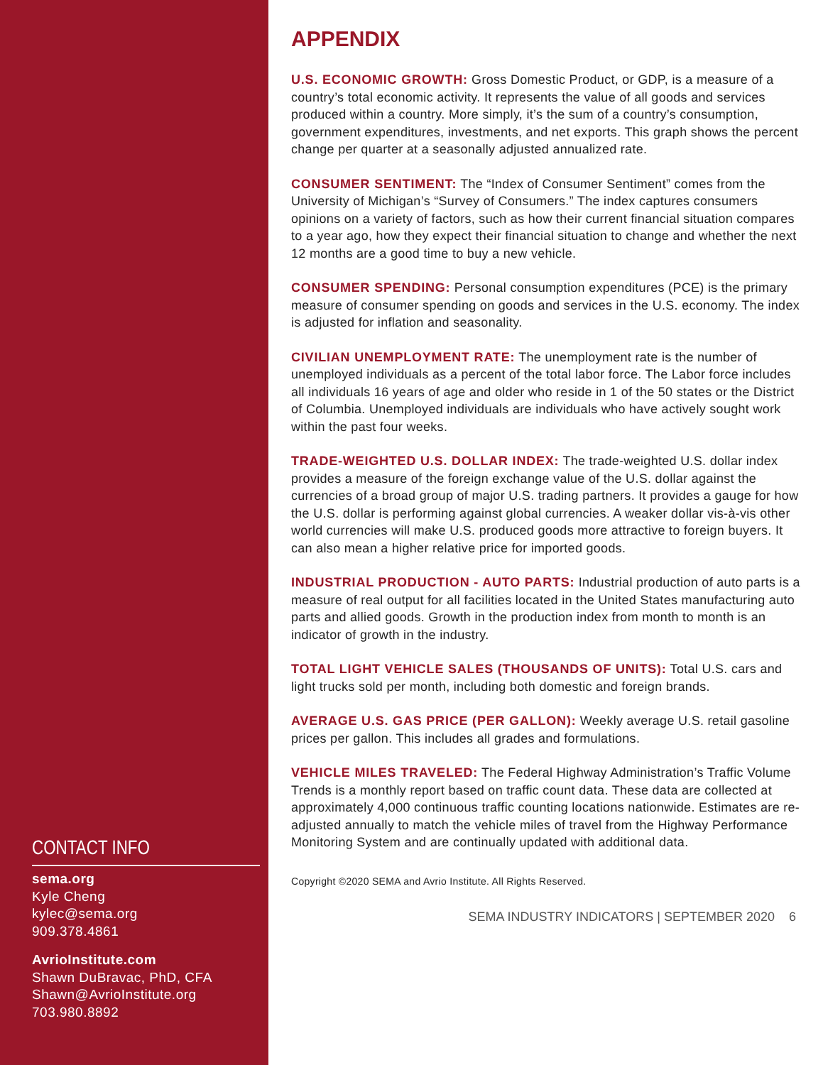CONTACT INFO
sema.org
Kyle Cheng
kylec@sema.org
909.378.4861
AvrioInstitute.com
Shawn DuBravac, PhD, CFA
Shawn@AvrioInstitute.org
703.980.8892
APPENDIX
U.S. ECONOMIC GROWTH: Gross Domestic Product, or GDP, is a measure of a country’s total economic activity. It represents the value of all goods and services produced within a country. More simply, it’s the sum of a country’s consumption, government expenditures, investments, and net exports. This graph shows the percent change per quarter at a seasonally adjusted annualized rate.
CONSUMER SENTIMENT: The “Index of Consumer Sentiment” comes from the University of Michigan’s “Survey of Consumers.” The index captures consumers opinions on a variety of factors, such as how their current financial situation compares to a year ago, how they expect their financial situation to change and whether the next 12 months are a good time to buy a new vehicle.
CONSUMER SPENDING: Personal consumption expenditures (PCE) is the primary measure of consumer spending on goods and services in the U.S. economy. The index is adjusted for inflation and seasonality.
CIVILIAN UNEMPLOYMENT RATE: The unemployment rate is the number of unemployed individuals as a percent of the total labor force. The Labor force includes all individuals 16 years of age and older who reside in 1 of the 50 states or the District of Columbia. Unemployed individuals are individuals who have actively sought work within the past four weeks.
TRADE-WEIGHTED U.S. DOLLAR INDEX: The trade-weighted U.S. dollar index provides a measure of the foreign exchange value of the U.S. dollar against the currencies of a broad group of major U.S. trading partners. It provides a gauge for how the U.S. dollar is performing against global currencies. A weaker dollar vis-à-vis other world currencies will make U.S. produced goods more attractive to foreign buyers. It can also mean a higher relative price for imported goods.
INDUSTRIAL PRODUCTION - AUTO PARTS: Industrial production of auto parts is a measure of real output for all facilities located in the United States manufacturing auto parts and allied goods. Growth in the production index from month to month is an indicator of growth in the industry.
TOTAL LIGHT VEHICLE SALES (THOUSANDS OF UNITS): Total U.S. cars and light trucks sold per month, including both domestic and foreign brands.
AVERAGE U.S. GAS PRICE (PER GALLON): Weekly average U.S. retail gasoline prices per gallon. This includes all grades and formulations.
VEHICLE MILES TRAVELED: The Federal Highway Administration’s Traffic Volume Trends is a monthly report based on traffic count data. These data are collected at approximately 4,000 continuous traffic counting locations nationwide. Estimates are re-adjusted annually to match the vehicle miles of travel from the Highway Performance Monitoring System and are continually updated with additional data.
Copyright ©2020 SEMA and Avrio Institute. All Rights Reserved.
SEMA INDUSTRY INDICATORS | SEPTEMBER 2020 6